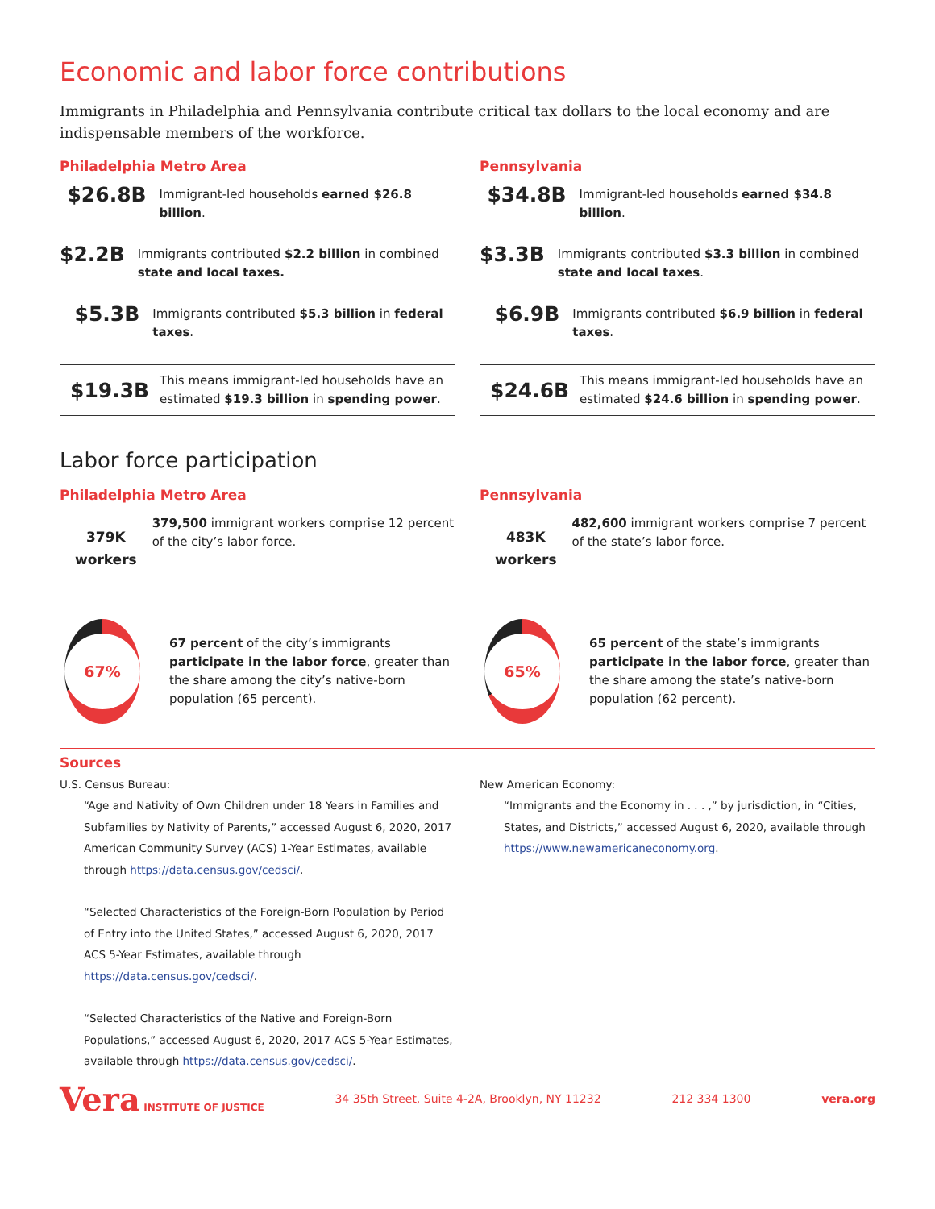Economic and labor force contributions
Immigrants in Philadelphia and Pennsylvania contribute critical tax dollars to the local economy and are indispensable members of the workforce.
Philadelphia Metro Area
$26.8B
Immigrant-led households earned $26.8 billion.
$2.2B
Immigrants contributed $2.2 billion in combined state and local taxes.
$5.3B
Immigrants contributed $5.3 billion in federal taxes.
$19.3B
This means immigrant-led households have an estimated $19.3 billion in spending power.
Pennsylvania
$34.8B
Immigrant-led households earned $34.8 billion.
$3.3B
Immigrants contributed $3.3 billion in combined state and local taxes.
$6.9B
Immigrants contributed $6.9 billion in federal taxes.
$24.6B
This means immigrant-led households have an estimated $24.6 billion in spending power.
Labor force participation
Philadelphia Metro Area
379K
workers
379,500 immigrant workers comprise 12 percent of the city’s labor force.
67%
67 percent of the city’s immigrants participate in the labor force, greater than the share among the city’s native-born population (65 percent).
Pennsylvania
483K
workers
482,600 immigrant workers comprise 7 percent of the state’s labor force.
65%
65 percent of the state’s immigrants participate in the labor force, greater than the share among the state’s native-born population (62 percent).
Sources
U.S. Census Bureau:
“Age and Nativity of Own Children under 18 Years in Families and Subfamilies by Nativity of Parents,” accessed August 6, 2020, 2017 American Community Survey (ACS) 1-Year Estimates, available through https://data.census.gov/cedsci/.
“Selected Characteristics of the Foreign-Born Population by Period of Entry into the United States,” accessed August 6, 2020, 2017 ACS 5-Year Estimates, available through https://data.census.gov/cedsci/.
“Selected Characteristics of the Native and Foreign-Born Populations,” accessed August 6, 2020, 2017 ACS 5-Year Estimates, available through https://data.census.gov/cedsci/.
New American Economy:
“Immigrants and the Economy in . . . ,” by jurisdiction, in “Cities, States, and Districts,” accessed August 6, 2020, available through https://www.newamericaneconomy.org.
Vera INSTITUTE OF JUSTICE
34 35th Street, Suite 4-2A, Brooklyn, NY 11232
212 334 1300 vera.org